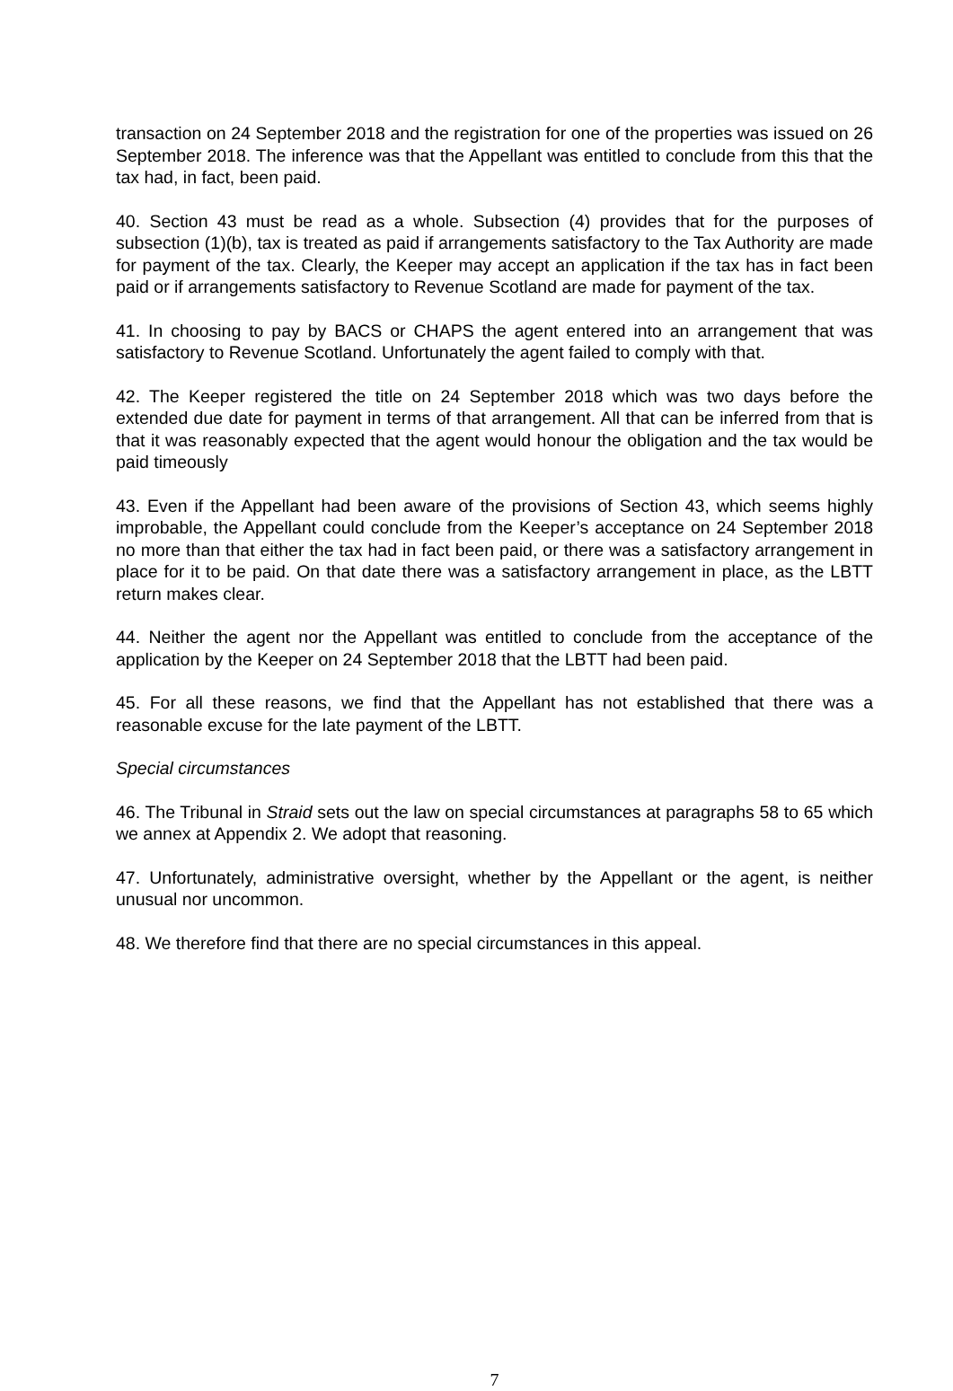transaction on 24 September 2018 and the registration for one of the properties was issued on 26 September 2018. The inference was that the Appellant was entitled to conclude from this that the tax had, in fact, been paid.
40. Section 43 must be read as a whole. Subsection (4) provides that for the purposes of subsection (1)(b), tax is treated as paid if arrangements satisfactory to the Tax Authority are made for payment of the tax. Clearly, the Keeper may accept an application if the tax has in fact been paid or if arrangements satisfactory to Revenue Scotland are made for payment of the tax.
41. In choosing to pay by BACS or CHAPS the agent entered into an arrangement that was satisfactory to Revenue Scotland. Unfortunately the agent failed to comply with that.
42. The Keeper registered the title on 24 September 2018 which was two days before the extended due date for payment in terms of that arrangement. All that can be inferred from that is that it was reasonably expected that the agent would honour the obligation and the tax would be paid timeously
43. Even if the Appellant had been aware of the provisions of Section 43, which seems highly improbable, the Appellant could conclude from the Keeper’s acceptance on 24 September 2018 no more than that either the tax had in fact been paid, or there was a satisfactory arrangement in place for it to be paid. On that date there was a satisfactory arrangement in place, as the LBTT return makes clear.
44. Neither the agent nor the Appellant was entitled to conclude from the acceptance of the application by the Keeper on 24 September 2018 that the LBTT had been paid.
45. For all these reasons, we find that the Appellant has not established that there was a reasonable excuse for the late payment of the LBTT.
Special circumstances
46. The Tribunal in Straid sets out the law on special circumstances at paragraphs 58 to 65 which we annex at Appendix 2. We adopt that reasoning.
47. Unfortunately, administrative oversight, whether by the Appellant or the agent, is neither unusual nor uncommon.
48. We therefore find that there are no special circumstances in this appeal.
7